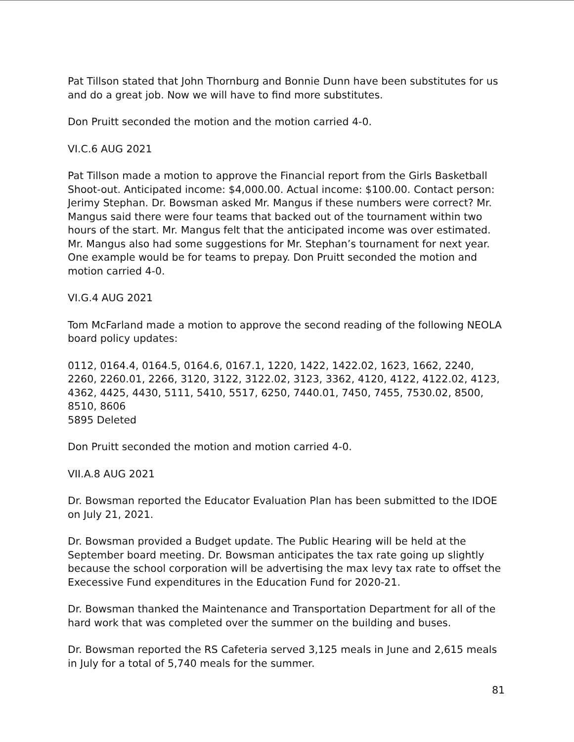Pat Tillson stated that John Thornburg and Bonnie Dunn have been substitutes for us and do a great job. Now we will have to find more substitutes.
Don Pruitt seconded the motion and the motion carried 4-0.
VI.C.6 AUG 2021
Pat Tillson made a motion to approve the Financial report from the Girls Basketball Shoot-out. Anticipated income: $4,000.00. Actual income: $100.00. Contact person: Jerimy Stephan. Dr. Bowsman asked Mr. Mangus if these numbers were correct? Mr. Mangus said there were four teams that backed out of the tournament within two hours of the start. Mr. Mangus felt that the anticipated income was over estimated. Mr. Mangus also had some suggestions for Mr. Stephan’s tournament for next year. One example would be for teams to prepay. Don Pruitt seconded the motion and motion carried 4-0.
VI.G.4 AUG 2021
Tom McFarland made a motion to approve the second reading of the following NEOLA board policy updates:
0112, 0164.4, 0164.5, 0164.6, 0167.1, 1220, 1422, 1422.02, 1623, 1662, 2240, 2260, 2260.01, 2266, 3120, 3122, 3122.02, 3123, 3362, 4120, 4122, 4122.02, 4123, 4362, 4425, 4430, 5111, 5410, 5517, 6250, 7440.01, 7450, 7455, 7530.02, 8500, 8510, 8606
5895 Deleted
Don Pruitt seconded the motion and motion carried 4-0.
VII.A.8 AUG 2021
Dr. Bowsman reported the Educator Evaluation Plan has been submitted to the IDOE on July 21, 2021.
Dr. Bowsman provided a Budget update. The Public Hearing will be held at the September board meeting. Dr. Bowsman anticipates the tax rate going up slightly because the school corporation will be advertising the max levy tax rate to offset the Execessive Fund expenditures in the Education Fund for 2020-21.
Dr. Bowsman thanked the Maintenance and Transportation Department for all of the hard work that was completed over the summer on the building and buses.
Dr. Bowsman reported the RS Cafeteria served 3,125 meals in June and 2,615 meals in July for a total of 5,740 meals for the summer.
81